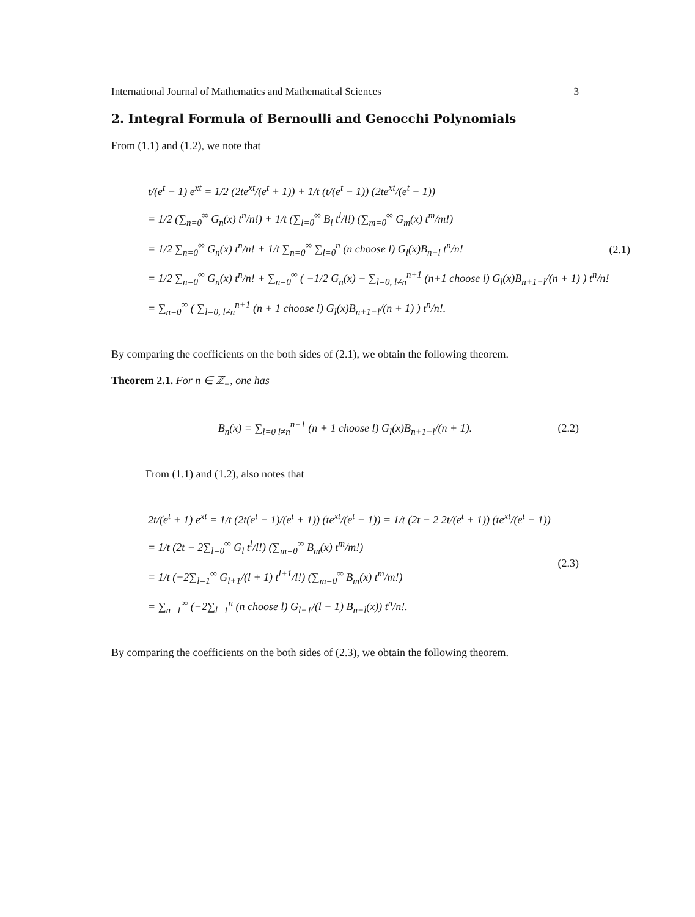International Journal of Mathematics and Mathematical Sciences 3
2. Integral Formula of Bernoulli and Genocchi Polynomials
From (1.1) and (1.2), we note that
t/(e<sup>t</sup> − 1) e<sup>xt</sup> = 1/2 (2te<sup>xt</sup>/(e<sup>t</sup> + 1)) + 1/t (t/(e<sup>t</sup> − 1)) (2te<sup>xt</sup>/(e<sup>t</sup> + 1))
= 1/2 (∑<sub>n=0</sub><sup>∞</sup> G<sub>n</sub>(x) t<sup>n</sup>/n!) + 1/t (∑<sub>l=0</sub><sup>∞</sup> B<sub>l</sub> t<sup>l</sup>/l!) (∑<sub>m=0</sub><sup>∞</sup> G<sub>m</sub>(x) t<sup>m</sup>/m!)
= 1/2 ∑<sub>n=0</sub><sup>∞</sup> G<sub>n</sub>(x) t<sup>n</sup>/n! + 1/t ∑<sub>n=0</sub><sup>∞</sup> ∑<sub>l=0</sub><sup>n</sup> (n choose l) G<sub>l</sub>(x)B<sub>n−l</sub> t<sup>n</sup>/n!
= 1/2 ∑<sub>n=0</sub><sup>∞</sup> G<sub>n</sub>(x) t<sup>n</sup>/n! + ∑<sub>n=0</sub><sup>∞</sup> ( −1/2 G<sub>n</sub>(x) + ∑<sub>l=0, l≠n</sub><sup>n+1</sup> (n+1 choose l) G<sub>l</sub>(x)B<sub>n+1−l</sub>/(n + 1) ) t<sup>n</sup>/n!
= ∑<sub>n=0</sub><sup>∞</sup> ( ∑<sub>l=0, l≠n</sub><sup>n+1</sup> (n + 1 choose l) G<sub>l</sub>(x)B<sub>n+1−l</sub>/(n + 1) ) t<sup>n</sup>/n!.
(2.1)
By comparing the coefficients on the both sides of (2.1), we obtain the following theorem.
Theorem 2.1. For n ∈ ℤ<sub>+</sub>, one has
B<sub>n</sub>(x) = ∑<sub>l=0 l≠n</sub><sup>n+1</sup> (n + 1 choose l) G<sub>l</sub>(x)B<sub>n+1−l</sub>/(n + 1).
(2.2)
From (1.1) and (1.2), also notes that
2t/(e<sup>t</sup> + 1) e<sup>xt</sup> = 1/t (2t(e<sup>t</sup> − 1)/(e<sup>t</sup> + 1)) (te<sup>xt</sup>/(e<sup>t</sup> − 1)) = 1/t (2t − 2 2t/(e<sup>t</sup> + 1)) (te<sup>xt</sup>/(e<sup>t</sup> − 1))
= 1/t (2t − 2∑<sub>l=0</sub><sup>∞</sup> G<sub>l</sub> t<sup>l</sup>/l!) (∑<sub>m=0</sub><sup>∞</sup> B<sub>m</sub>(x) t<sup>m</sup>/m!)
= 1/t (−2∑<sub>l=1</sub><sup>∞</sup> G<sub>l+1</sub>/(l + 1) t<sup>l+1</sup>/l!) (∑<sub>m=0</sub><sup>∞</sup> B<sub>m</sub>(x) t<sup>m</sup>/m!)
= ∑<sub>n=1</sub><sup>∞</sup> (−2∑<sub>l=1</sub><sup>n</sup> (n choose l) G<sub>l+1</sub>/(l + 1) B<sub>n−l</sub>(x)) t<sup>n</sup>/n!.
(2.3)
By comparing the coefficients on the both sides of (2.3), we obtain the following theorem.